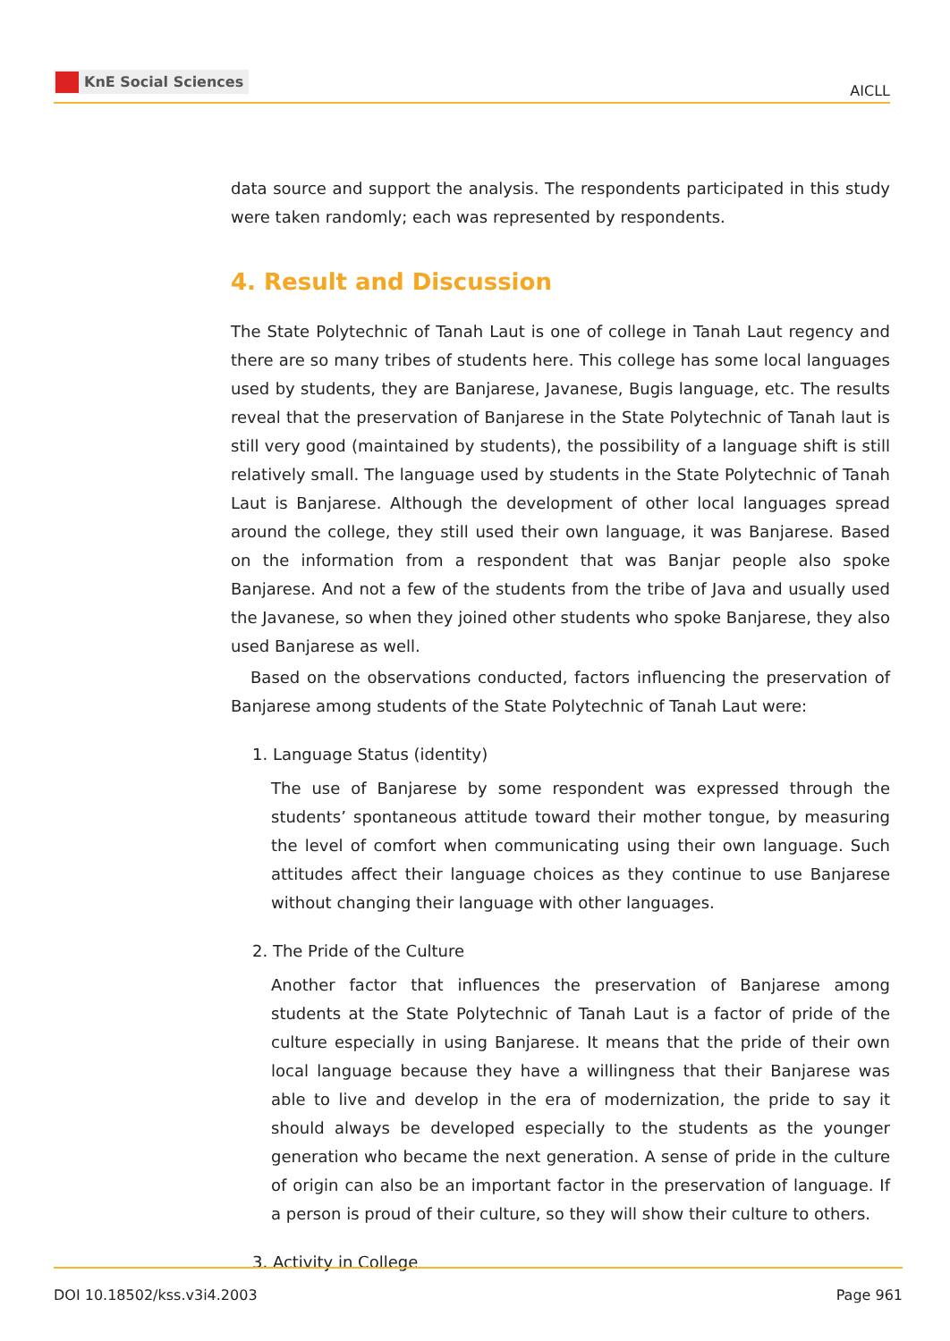KnE Social Sciences
AICLL
data source and support the analysis. The respondents participated in this study were taken randomly; each was represented by respondents.
4. Result and Discussion
The State Polytechnic of Tanah Laut is one of college in Tanah Laut regency and there are so many tribes of students here. This college has some local languages used by students, they are Banjarese, Javanese, Bugis language, etc. The results reveal that the preservation of Banjarese in the State Polytechnic of Tanah laut is still very good (maintained by students), the possibility of a language shift is still relatively small. The language used by students in the State Polytechnic of Tanah Laut is Banjarese. Although the development of other local languages spread around the college, they still used their own language, it was Banjarese. Based on the information from a respondent that was Banjar people also spoke Banjarese. And not a few of the students from the tribe of Java and usually used the Javanese, so when they joined other students who spoke Banjarese, they also used Banjarese as well.
Based on the observations conducted, factors influencing the preservation of Banjarese among students of the State Polytechnic of Tanah Laut were:
1. Language Status (identity)
The use of Banjarese by some respondent was expressed through the students’ spontaneous attitude toward their mother tongue, by measuring the level of comfort when communicating using their own language. Such attitudes affect their language choices as they continue to use Banjarese without changing their language with other languages.
2. The Pride of the Culture
Another factor that influences the preservation of Banjarese among students at the State Polytechnic of Tanah Laut is a factor of pride of the culture especially in using Banjarese. It means that the pride of their own local language because they have a willingness that their Banjarese was able to live and develop in the era of modernization, the pride to say it should always be developed especially to the students as the younger generation who became the next generation. A sense of pride in the culture of origin can also be an important factor in the preservation of language. If a person is proud of their culture, so they will show their culture to others.
3. Activity in College
DOI 10.18502/kss.v3i4.2003 Page 961